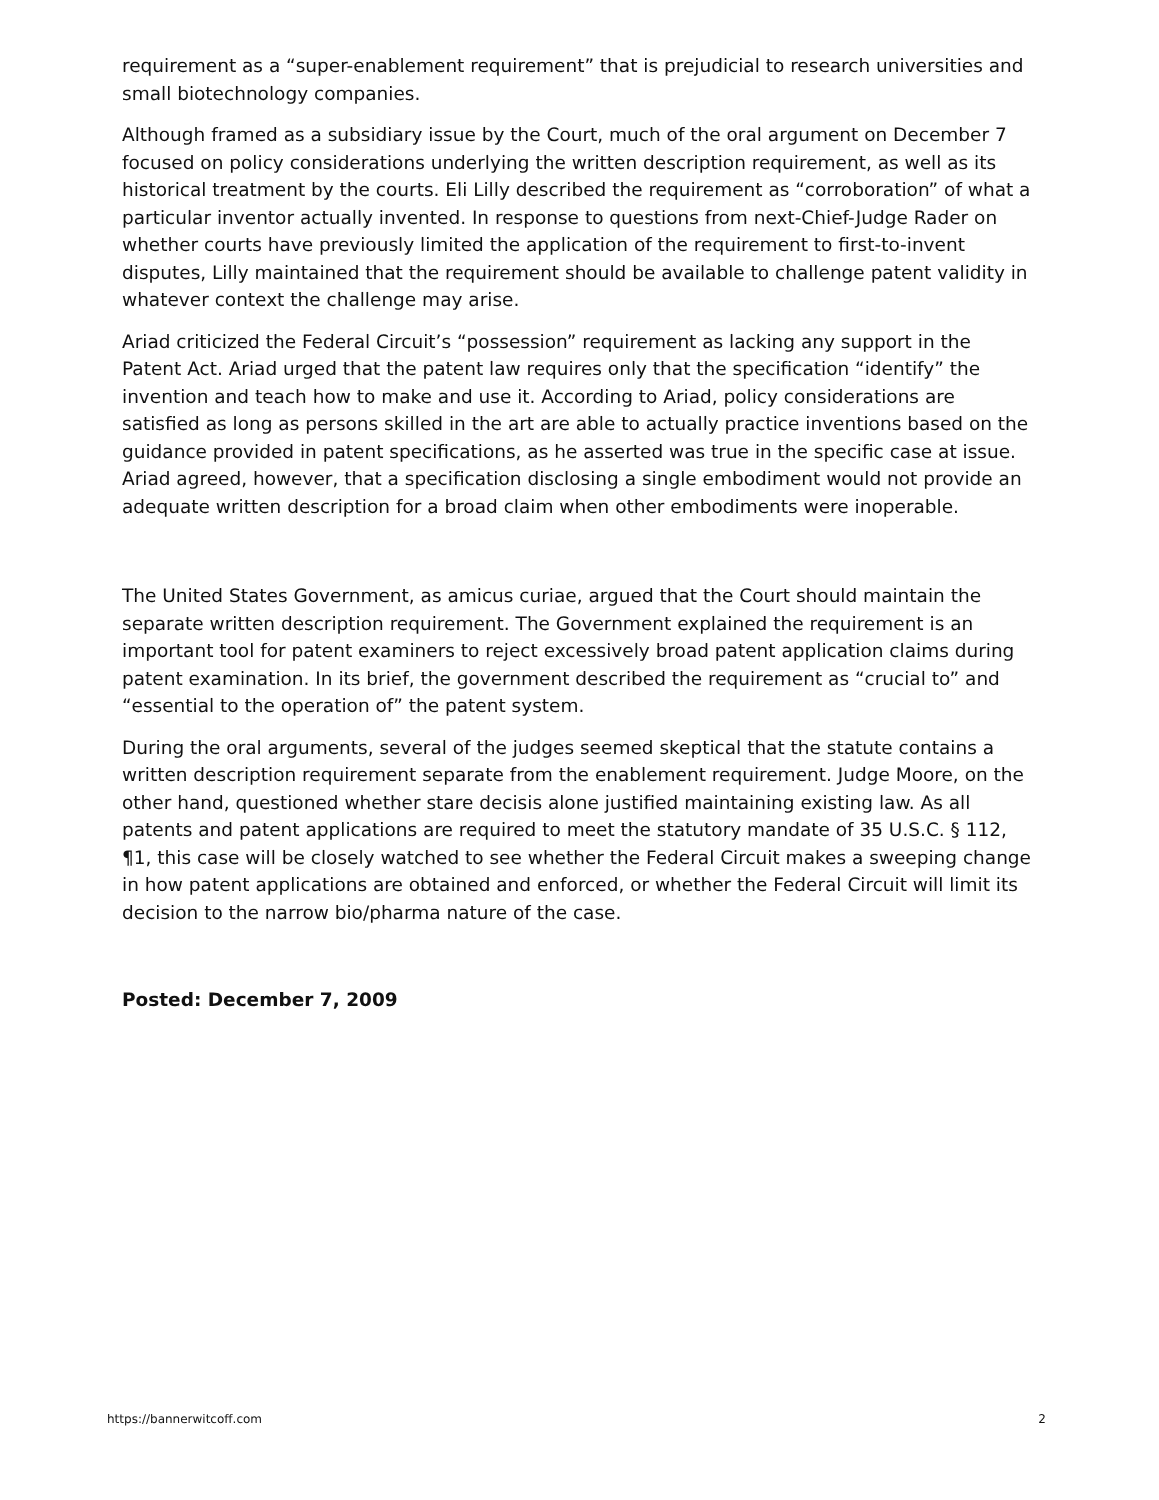requirement as a “super-enablement requirement” that is prejudicial to research universities and small biotechnology companies.
Although framed as a subsidiary issue by the Court, much of the oral argument on December 7 focused on policy considerations underlying the written description requirement, as well as its historical treatment by the courts. Eli Lilly described the requirement as “corroboration” of what a particular inventor actually invented. In response to questions from next-Chief-Judge Rader on whether courts have previously limited the application of the requirement to first-to-invent disputes, Lilly maintained that the requirement should be available to challenge patent validity in whatever context the challenge may arise.
Ariad criticized the Federal Circuit’s “possession” requirement as lacking any support in the Patent Act. Ariad urged that the patent law requires only that the specification “identify” the invention and teach how to make and use it. According to Ariad, policy considerations are satisfied as long as persons skilled in the art are able to actually practice inventions based on the guidance provided in patent specifications, as he asserted was true in the specific case at issue. Ariad agreed, however, that a specification disclosing a single embodiment would not provide an adequate written description for a broad claim when other embodiments were inoperable.
The United States Government, as amicus curiae, argued that the Court should maintain the separate written description requirement. The Government explained the requirement is an important tool for patent examiners to reject excessively broad patent application claims during patent examination. In its brief, the government described the requirement as “crucial to” and “essential to the operation of” the patent system.
During the oral arguments, several of the judges seemed skeptical that the statute contains a written description requirement separate from the enablement requirement. Judge Moore, on the other hand, questioned whether stare decisis alone justified maintaining existing law. As all patents and patent applications are required to meet the statutory mandate of 35 U.S.C. § 112, ¶1, this case will be closely watched to see whether the Federal Circuit makes a sweeping change in how patent applications are obtained and enforced, or whether the Federal Circuit will limit its decision to the narrow bio/pharma nature of the case.
Posted: December 7, 2009
https://bannerwitcoff.com 2